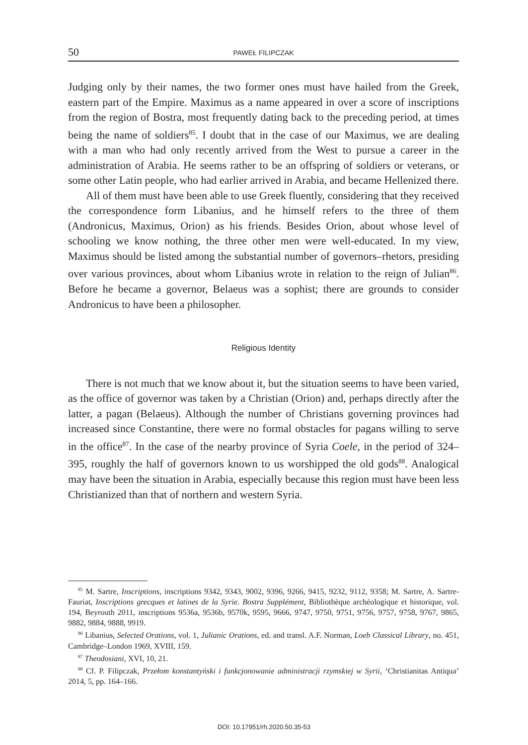50 PAWEŁ FILIPCZAK
Judging only by their names, the two former ones must have hailed from the Greek, eastern part of the Empire. Maximus as a name appeared in over a score of inscriptions from the region of Bostra, most frequently dating back to the preceding period, at times being the name of soldiers<sup>85</sup>. I doubt that in the case of our Maximus, we are dealing with a man who had only recently arrived from the West to pursue a career in the administration of Arabia. He seems rather to be an offspring of soldiers or veterans, or some other Latin people, who had earlier arrived in Arabia, and became Hellenized there.
All of them must have been able to use Greek fluently, considering that they received the correspondence form Libanius, and he himself refers to the three of them (Andronicus, Maximus, Orion) as his friends. Besides Orion, about whose level of schooling we know nothing, the three other men were well-educated. In my view, Maximus should be listed among the substantial number of governors–rhetors, presiding over various provinces, about whom Libanius wrote in relation to the reign of Julian<sup>86</sup>. Before he became a governor, Belaeus was a sophist; there are grounds to consider Andronicus to have been a philosopher.
Religious Identity
There is not much that we know about it, but the situation seems to have been varied, as the office of governor was taken by a Christian (Orion) and, perhaps directly after the latter, a pagan (Belaeus). Although the number of Christians governing provinces had increased since Constantine, there were no formal obstacles for pagans willing to serve in the office<sup>87</sup>. In the case of the nearby province of Syria Coele, in the period of 324–395, roughly the half of governors known to us worshipped the old gods<sup>88</sup>. Analogical may have been the situation in Arabia, especially because this region must have been less Christianized than that of northern and western Syria.
<sup>85</sup> M. Sartre, Inscriptions, inscriptions 9342, 9343, 9002, 9396, 9266, 9415, 9232, 9112, 9358; M. Sartre, A. Sartre-Fauriat, Inscriptions grecques et latines de la Syrie. Bostra Supplément, Bibliothèque archéologique et historique, vol. 194, Beyrouth 2011, inscriptions 9536a, 9536b, 9570k, 9595, 9666, 9747, 9750, 9751, 9756, 9757, 9758, 9767, 9865, 9882, 9884, 9888, 9919.
<sup>86</sup> Libanius, Selected Orations, vol. 1, Julianic Orations, ed. and transl. A.F. Norman, Loeb Classical Library, no. 451, Cambridge–London 1969, XVIII, 159.
<sup>87</sup> Theodosiani, XVI, 10, 21.
<sup>88</sup> Cf. P. Filipczak, Przełom konstantyński i funkcjonowanie administracji rzymskiej w Syrii, ‘Christianitas Antiqua’ 2014, 5, pp. 164–166.
DOI: 10.17951/rh.2020.50.35-53